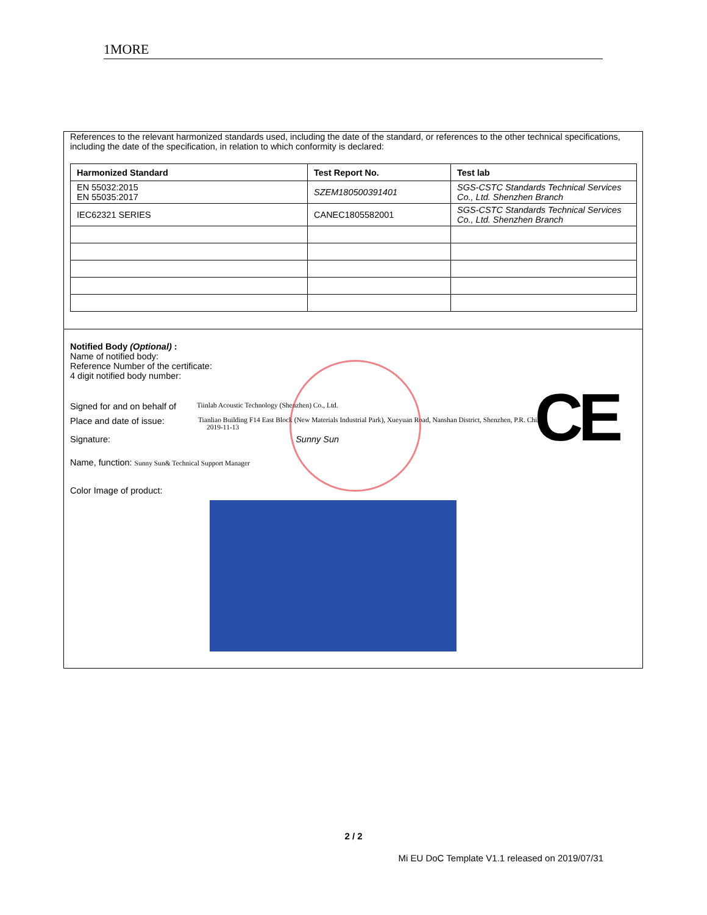1MORE
References to the relevant harmonized standards used, including the date of the standard, or references to the other technical specifications, including the date of the specification, in relation to which conformity is declared:
| Harmonized Standard | Test Report No. | Test lab |
| --- | --- | --- |
| EN 55032:2015 EN 55035:2017 | SZEM180500391401 | SGS-CSTC Standards Technical Services Co., Ltd. Shenzhen Branch |
| IEC62321 SERIES | CANEC1805582001 | SGS-CSTC Standards Technical Services Co., Ltd. Shenzhen Branch |
CE
Notified Body (Optional) :
Name of notified body:
Reference Number of the certificate:
4 digit notified body number:
Signed for and on behalf of Tiinlab Acoustic Technology (Shenzhen) Co., Ltd.
Place and date of issue: Tianliao Building F14 East Block (New Materials Industrial Park), Xueyuan Road, Nanshan District, Shenzhen, P.R. China
2019-11-13
Signature: Sunny Sun
Name, function: Sunny Sun& Technical Support Manager
Color Image of product:
2 / 2
Mi EU DoC Template V1.1 released on 2019/07/31